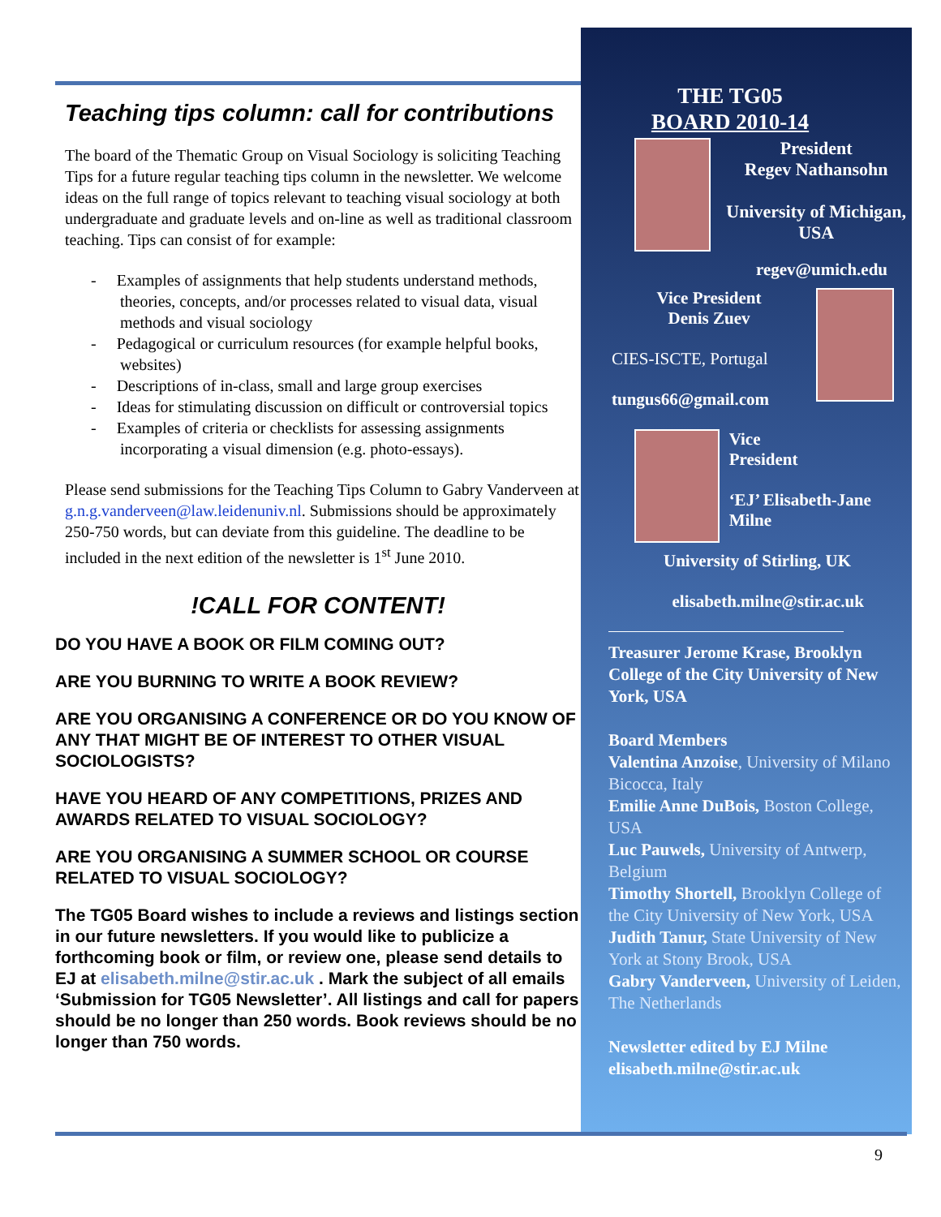Teaching tips column: call for contributions
The board of the Thematic Group on Visual Sociology is soliciting Teaching Tips for a future regular teaching tips column in the newsletter. We welcome ideas on the full range of topics relevant to teaching visual sociology at both undergraduate and graduate levels and on-line as well as traditional classroom teaching. Tips can consist of for example:
- Examples of assignments that help students understand methods, theories, concepts, and/or processes related to visual data, visual methods and visual sociology
- Pedagogical or curriculum resources (for example helpful books, websites)
- Descriptions of in-class, small and large group exercises
- Ideas for stimulating discussion on difficult or controversial topics
- Examples of criteria or checklists for assessing assignments incorporating a visual dimension (e.g. photo-essays).
Please send submissions for the Teaching Tips Column to Gabry Vanderveen at g.n.g.vanderveen@law.leidenuniv.nl. Submissions should be approximately 250-750 words, but can deviate from this guideline. The deadline to be included in the next edition of the newsletter is 1<sup>st</sup> June 2010.
!CALL FOR CONTENT!
DO YOU HAVE A BOOK OR FILM COMING OUT?
ARE YOU BURNING TO WRITE A BOOK REVIEW?
ARE YOU ORGANISING A CONFERENCE OR DO YOU KNOW OF ANY THAT MIGHT BE OF INTEREST TO OTHER VISUAL SOCIOLOGISTS?
HAVE YOU HEARD OF ANY COMPETITIONS, PRIZES AND AWARDS RELATED TO VISUAL SOCIOLOGY?
ARE YOU ORGANISING A SUMMER SCHOOL OR COURSE RELATED TO VISUAL SOCIOLOGY?
The TG05 Board wishes to include a reviews and listings section in our future newsletters. If you would like to publicize a forthcoming book or film, or review one, please send details to EJ at elisabeth.milne@stir.ac.uk . Mark the subject of all emails ‘Submission for TG05 Newsletter’. All listings and call for papers should be no longer than 250 words. Book reviews should be no longer than 750 words.
THE TG05
BOARD 2010-14
President
Regev Nathansohn
University of Michigan, USA
regev@umich.edu
Vice President
Denis Zuev
CIES-ISCTE, Portugal
tungus66@gmail.com
Vice
President
‘EJ’ Elisabeth-Jane Milne
University of Stirling, UK
elisabeth.milne@stir.ac.uk
Treasurer Jerome Krase, Brooklyn College of the City University of New York, USA
Board Members
Valentina Anzoise, University of Milano Bicocca, Italy
Emilie Anne DuBois, Boston College, USA
Luc Pauwels, University of Antwerp, Belgium
Timothy Shortell, Brooklyn College of the City University of New York, USA
Judith Tanur, State University of New York at Stony Brook, USA
Gabry Vanderveen, University of Leiden, The Netherlands
Newsletter edited by EJ Milne
elisabeth.milne@stir.ac.uk
9